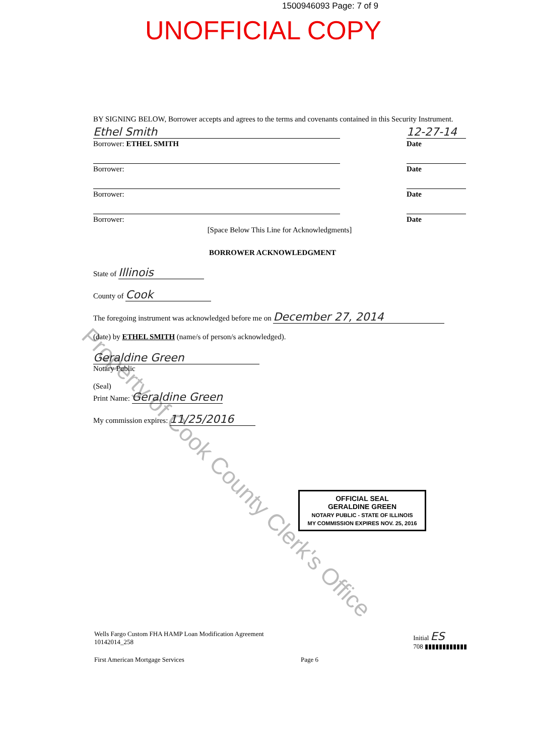1500946093 Page: 7 of 9
UNOFFICIAL COPY
Property of Cook County Clerk's Office
BY SIGNING BELOW, Borrower accepts and agrees to the terms and covenants contained in this Security Instrument.
Ethel Smith
Borrower: ETHEL SMITH
12-27-14
Date
Borrower: Date
Borrower: Date
Borrower: Date
[Space Below This Line for Acknowledgments]
BORROWER ACKNOWLEDGMENT
State of Illinois
County of Cook
The foregoing instrument was acknowledged before me on December 27, 2014
(date) by ETHEL SMITH (name/s of person/s acknowledged).
Geraldine Green
Notary Public
(Seal)
Print Name: Geraldine Green
My commission expires: 11/25/2016
OFFICIAL SEAL
GERALDINE GREEN
NOTARY PUBLIC - STATE OF ILLINOIS
MY COMMISSION EXPIRES NOV. 25, 2016
Wells Fargo Custom FHA HAMP Loan Modification Agreement
10142014_258
Initial ES
708 ▮▮▮▮▮▮▮▮▮▮▮▮
First American Mortgage Services Page 6